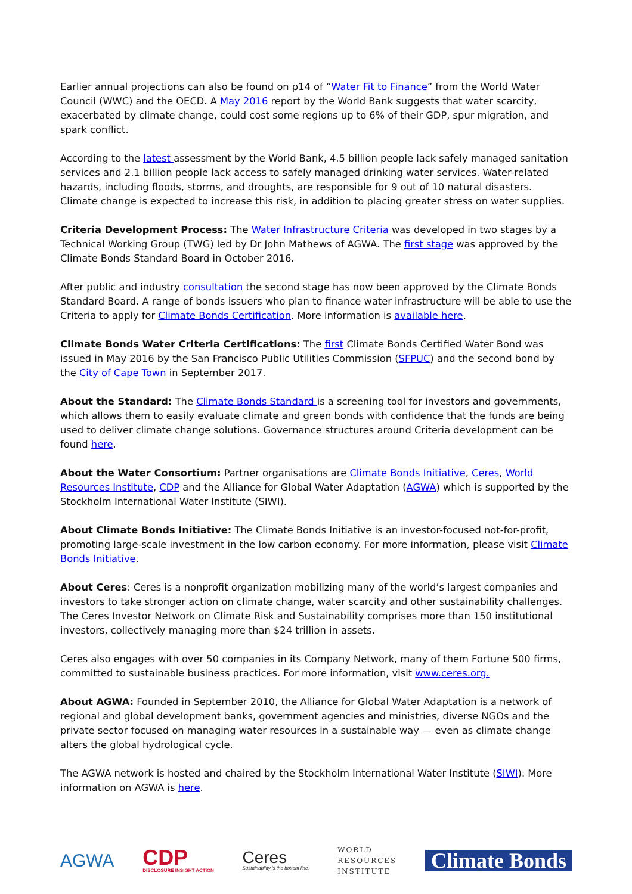Earlier annual projections can also be found on p14 of “Water Fit to Finance” from the World Water Council (WWC) and the OECD. A May 2016 report by the World Bank suggests that water scarcity, exacerbated by climate change, could cost some regions up to 6% of their GDP, spur migration, and spark conflict.
According to the latest assessment by the World Bank, 4.5 billion people lack safely managed sanitation services and 2.1 billion people lack access to safely managed drinking water services. Water-related hazards, including floods, storms, and droughts, are responsible for 9 out of 10 natural disasters. Climate change is expected to increase this risk, in addition to placing greater stress on water supplies.
Criteria Development Process: The Water Infrastructure Criteria was developed in two stages by a Technical Working Group (TWG) led by Dr John Mathews of AGWA. The first stage was approved by the Climate Bonds Standard Board in October 2016.
After public and industry consultation the second stage has now been approved by the Climate Bonds Standard Board. A range of bonds issuers who plan to finance water infrastructure will be able to use the Criteria to apply for Climate Bonds Certification. More information is available here.
Climate Bonds Water Criteria Certifications: The first Climate Bonds Certified Water Bond was issued in May 2016 by the San Francisco Public Utilities Commission (SFPUC) and the second bond by the City of Cape Town in September 2017.
About the Standard: The Climate Bonds Standard is a screening tool for investors and governments, which allows them to easily evaluate climate and green bonds with confidence that the funds are being used to deliver climate change solutions. Governance structures around Criteria development can be found here.
About the Water Consortium: Partner organisations are Climate Bonds Initiative, Ceres, World Resources Institute, CDP and the Alliance for Global Water Adaptation (AGWA) which is supported by the Stockholm International Water Institute (SIWI).
About Climate Bonds Initiative: The Climate Bonds Initiative is an investor-focused not-for-profit, promoting large-scale investment in the low carbon economy. For more information, please visit Climate Bonds Initiative.
About Ceres: Ceres is a nonprofit organization mobilizing many of the world’s largest companies and investors to take stronger action on climate change, water scarcity and other sustainability challenges. The Ceres Investor Network on Climate Risk and Sustainability comprises more than 150 institutional investors, collectively managing more than $24 trillion in assets.
Ceres also engages with over 50 companies in its Company Network, many of them Fortune 500 firms, committed to sustainable business practices. For more information, visit www.ceres.org.
About AGWA: Founded in September 2010, the Alliance for Global Water Adaptation is a network of regional and global development banks, government agencies and ministries, diverse NGOs and the private sector focused on managing water resources in a sustainable way — even as climate change alters the global hydrological cycle.
The AGWA network is hosted and chaired by the Stockholm International Water Institute (SIWI). More information on AGWA is here.
AGWA
CDP
DISCLOSURE INSIGHT ACTION
Ceres
Sustainability is the bottom line.
WORLD
RESOURCES
INSTITUTE
Climate Bonds